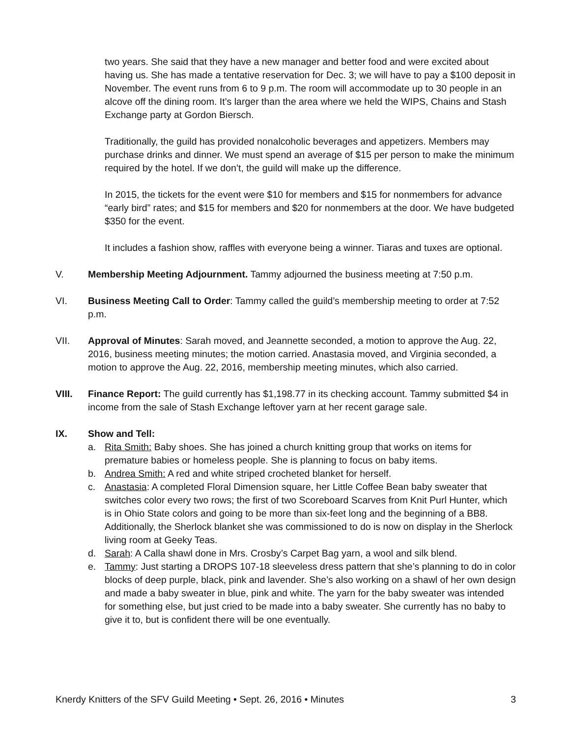two years. She said that they have a new manager and better food and were excited about having us. She has made a tentative reservation for Dec. 3; we will have to pay a $100 deposit in November. The event runs from 6 to 9 p.m. The room will accommodate up to 30 people in an alcove off the dining room. It’s larger than the area where we held the WIPS, Chains and Stash Exchange party at Gordon Biersch.
Traditionally, the guild has provided nonalcoholic beverages and appetizers. Members may purchase drinks and dinner. We must spend an average of $15 per person to make the minimum required by the hotel. If we don’t, the guild will make up the difference.
In 2015, the tickets for the event were $10 for members and $15 for nonmembers for advance “early bird” rates; and $15 for members and $20 for nonmembers at the door. We have budgeted $350 for the event.
It includes a fashion show, raffles with everyone being a winner. Tiaras and tuxes are optional.
V. Membership Meeting Adjournment. Tammy adjourned the business meeting at 7:50 p.m.
VI. Business Meeting Call to Order: Tammy called the guild’s membership meeting to order at 7:52 p.m.
VII. Approval of Minutes: Sarah moved, and Jeannette seconded, a motion to approve the Aug. 22, 2016, business meeting minutes; the motion carried. Anastasia moved, and Virginia seconded, a motion to approve the Aug. 22, 2016, membership meeting minutes, which also carried.
VIII. Finance Report: The guild currently has $1,198.77 in its checking account. Tammy submitted $4 in income from the sale of Stash Exchange leftover yarn at her recent garage sale.
IX. Show and Tell:
a. Rita Smith: Baby shoes. She has joined a church knitting group that works on items for premature babies or homeless people. She is planning to focus on baby items.
b. Andrea Smith: A red and white striped crocheted blanket for herself.
c. Anastasia: A completed Floral Dimension square, her Little Coffee Bean baby sweater that switches color every two rows; the first of two Scoreboard Scarves from Knit Purl Hunter, which is in Ohio State colors and going to be more than six-feet long and the beginning of a BB8. Additionally, the Sherlock blanket she was commissioned to do is now on display in the Sherlock living room at Geeky Teas.
d. Sarah: A Calla shawl done in Mrs. Crosby’s Carpet Bag yarn, a wool and silk blend.
e. Tammy: Just starting a DROPS 107-18 sleeveless dress pattern that she’s planning to do in color blocks of deep purple, black, pink and lavender. She’s also working on a shawl of her own design and made a baby sweater in blue, pink and white. The yarn for the baby sweater was intended for something else, but just cried to be made into a baby sweater. She currently has no baby to give it to, but is confident there will be one eventually.
Knerdy Knitters of the SFV Guild Meeting • Sept. 26, 2016 • Minutes 3